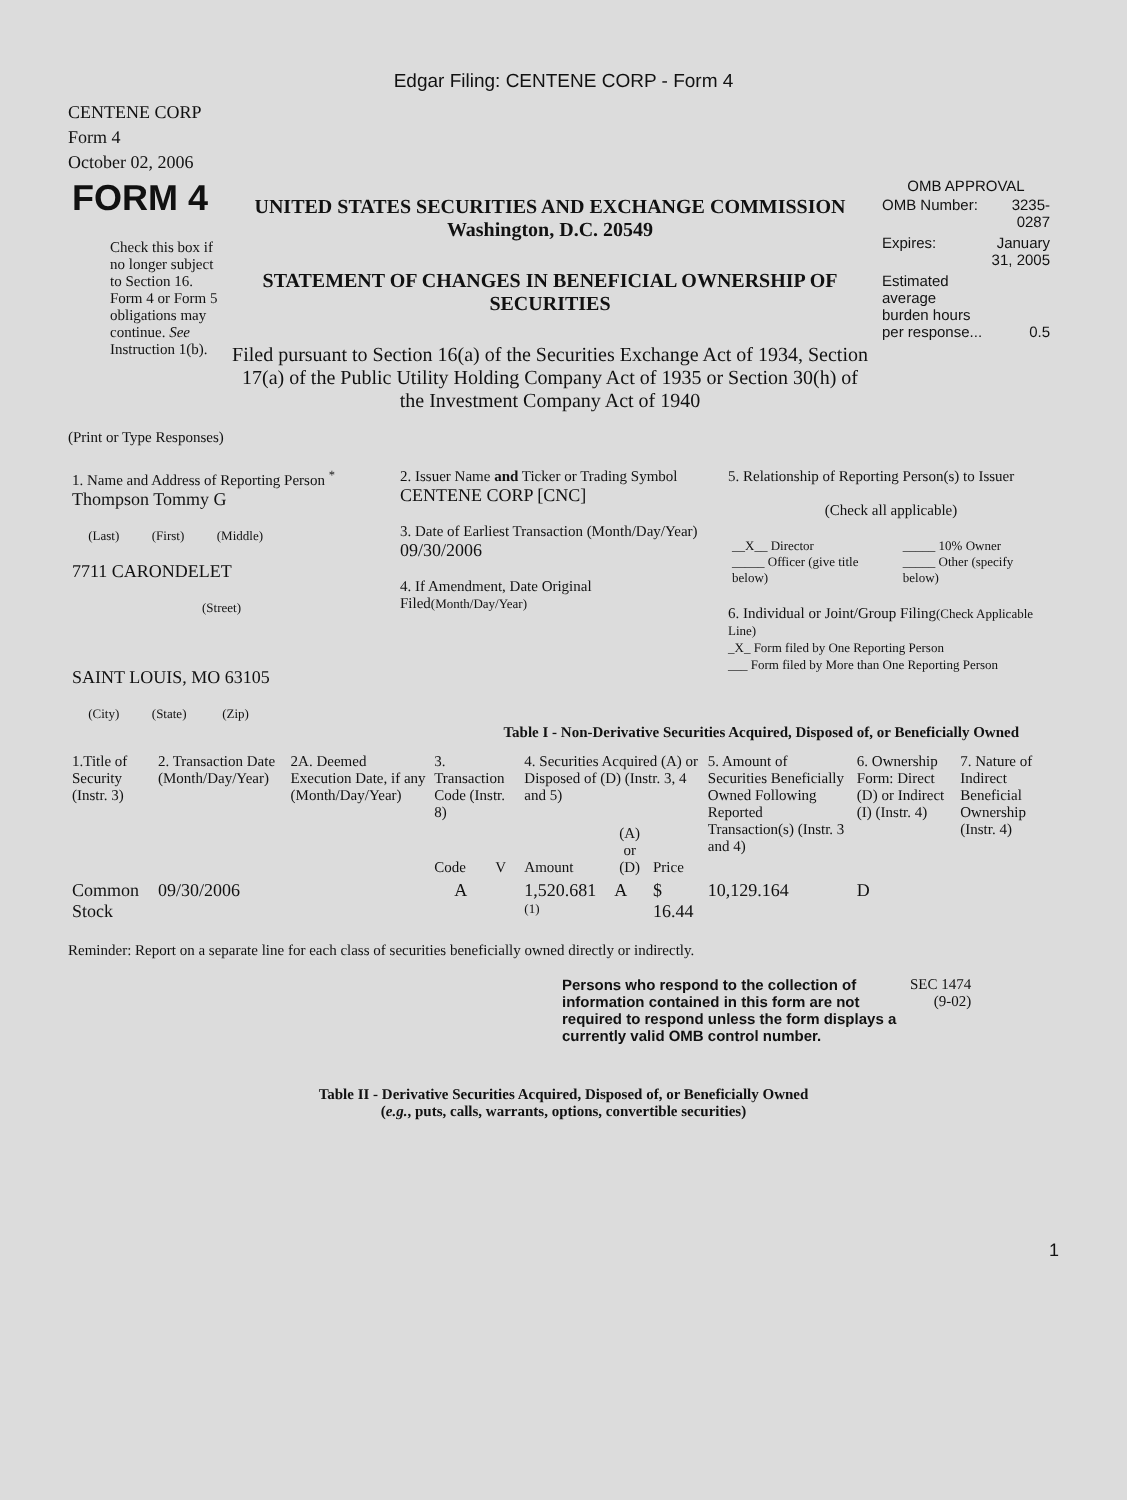Edgar Filing: CENTENE CORP - Form 4
CENTENE CORP
Form 4
October 02, 2006
| FORM 4 Check this box if no longer subject to Section 16. Form 4 or Form 5 obligations may continue. See Instruction 1(b). | UNITED STATES SECURITIES AND EXCHANGE COMMISSION Washington, D.C. 20549 STATEMENT OF CHANGES IN BENEFICIAL OWNERSHIP OF SECURITIES Filed pursuant to Section 16(a) of the Securities Exchange Act of 1934, Section 17(a) of the Public Utility Holding Company Act of 1935 or Section 30(h) of the Investment Company Act of 1940 | OMB APPROVAL / OMB Number: / 3235-0287 / / Expires: / January 31, 2005 / / Estimated average burden hours per response... / 0.5 / |
(Print or Type Responses)
| 1. Name and Address of Reporting Person <sup>*</sup> Thompson Tommy G (Last) (First) (Middle) 7711 CARONDELET (Street) SAINT LOUIS, MO 63105 (City) (State) (Zip) | 2. Issuer Name and Ticker or Trading Symbol CENTENE CORP [CNC] 3. Date of Earliest Transaction (Month/Day/Year) 09/30/2006 4. If Amendment, Date Original Filed (Month/Day/Year) | 5. Relationship of Reporting Person(s) to Issuer (Check all applicable) / __X__ Director _____ Officer (give title below) / _____ 10% Owner _____ Other (specify below) / 6. Individual or Joint/Group Filing (Check Applicable Line) _X_ Form filed by One Reporting Person ___ Form filed by More than One Reporting Person |
Table I - Non-Derivative Securities Acquired, Disposed of, or Beneficially Owned
| 1.Title of Security (Instr. 3) | 2. Transaction Date (Month/Day/Year) | 2A. Deemed Execution Date, if any (Month/Day/Year) | 3. Transaction Code (Instr. 8) | | 4. Securities Acquired (A) or Disposed of (D) (Instr. 3, 4 and 5) | | | 5. Amount of Securities Beneficially Owned Following Reported Transaction(s) (Instr. 3 and 4) | 6. Ownership Form: Direct (D) or Indirect (I) (Instr. 4) | 7. Nature of Indirect Beneficial Ownership (Instr. 4) |
| --- | --- | --- | --- | --- | --- | --- | --- | --- | --- | --- |
| | | | Code | V | Amount | (A) or (D) | Price | | | |
| Common Stock | 09/30/2006 | | A | | 1,520.681 <sup>(1)</sup> | A | $ 16.44 | 10,129.164 | D | |
Reminder: Report on a separate line for each class of securities beneficially owned directly or indirectly.
| Persons who respond to the collection of information contained in this form are not required to respond unless the form displays a currently valid OMB control number. | SEC 1474 (9-02) |
Table II - Derivative Securities Acquired, Disposed of, or Beneficially Owned
(e.g., puts, calls, warrants, options, convertible securities)
1